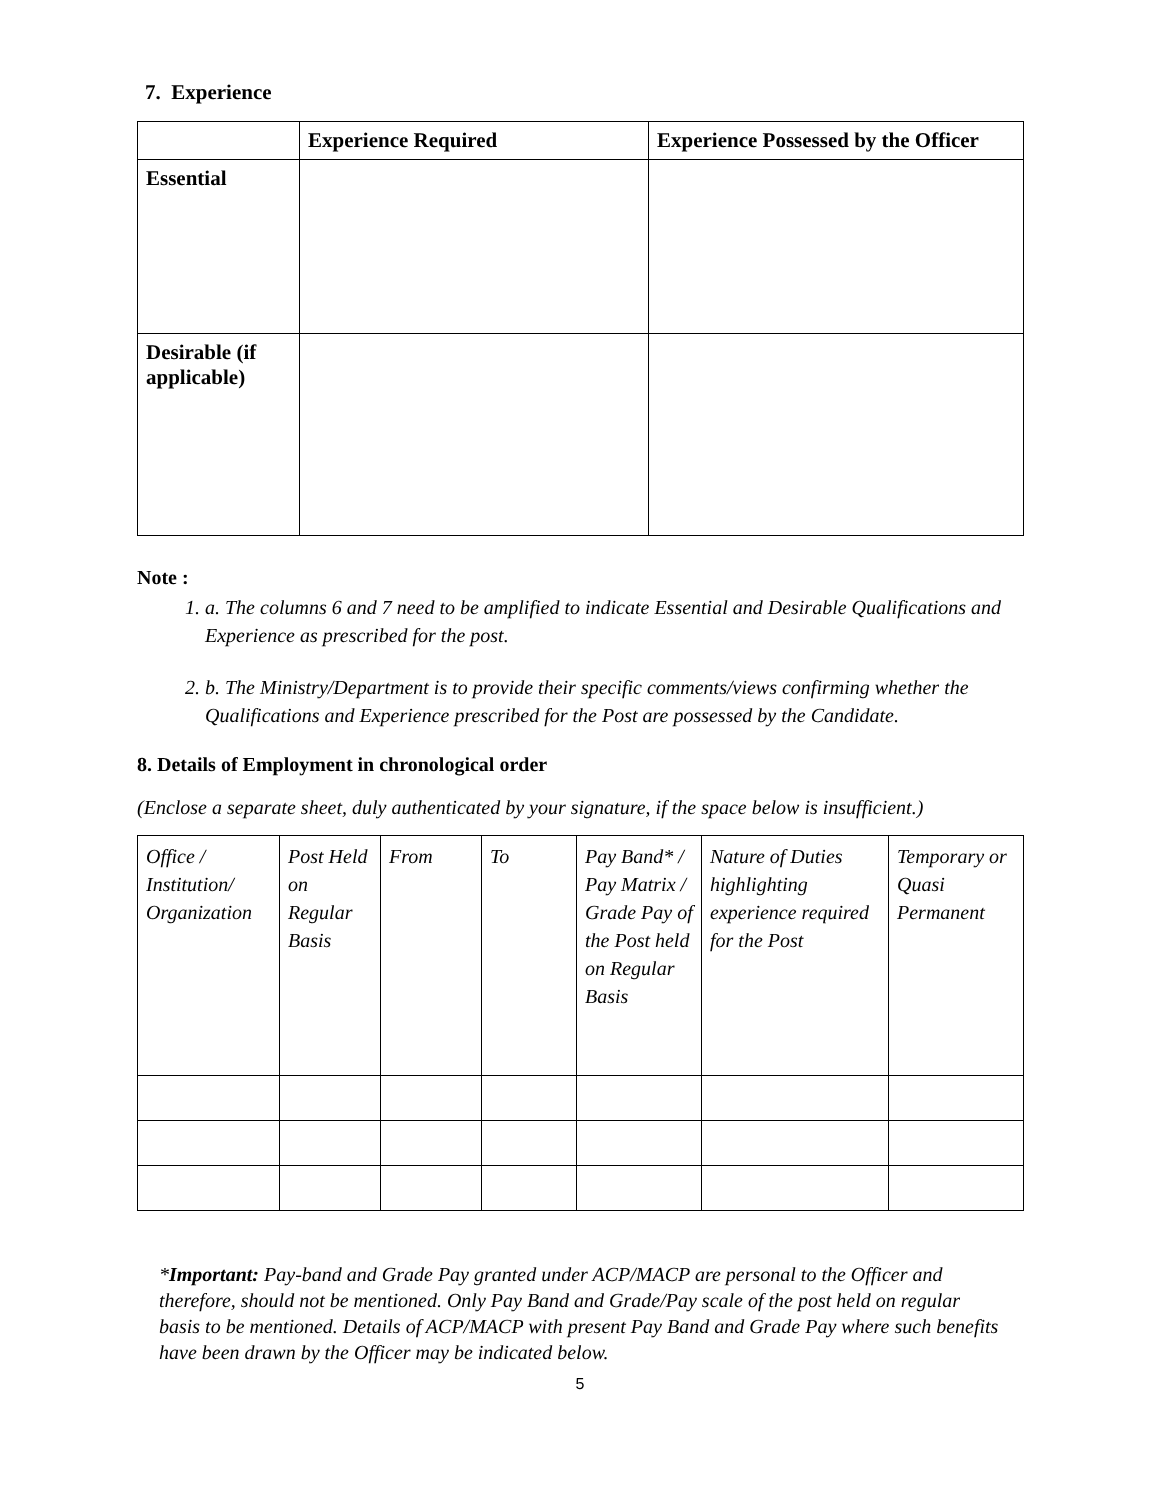7. Experience
| | Experience Required | Experience Possessed by the Officer |
| --- | --- | --- |
| Essential | | |
| Desirable (if applicable) | | |
Note :
1. a. The columns 6 and 7 need to be amplified to indicate Essential and Desirable Qualifications and Experience as prescribed for the post.
2. b. The Ministry/Department is to provide their specific comments/views confirming whether the Qualifications and Experience prescribed for the Post are possessed by the Candidate.
8. Details of Employment in chronological order
(Enclose a separate sheet, duly authenticated by your signature, if the space below is insufficient.)
| Office / Institution/ Organization | Post Held on Regular Basis | From | To | Pay Band* / Pay Matrix / Grade Pay of the Post held on Regular Basis | Nature of Duties highlighting experience required for the Post | Temporary or Quasi Permanent |
*Important: Pay-band and Grade Pay granted under ACP/MACP are personal to the Officer and therefore, should not be mentioned. Only Pay Band and Grade/Pay scale of the post held on regular basis to be mentioned. Details of ACP/MACP with present Pay Band and Grade Pay where such benefits have been drawn by the Officer may be indicated below.
5